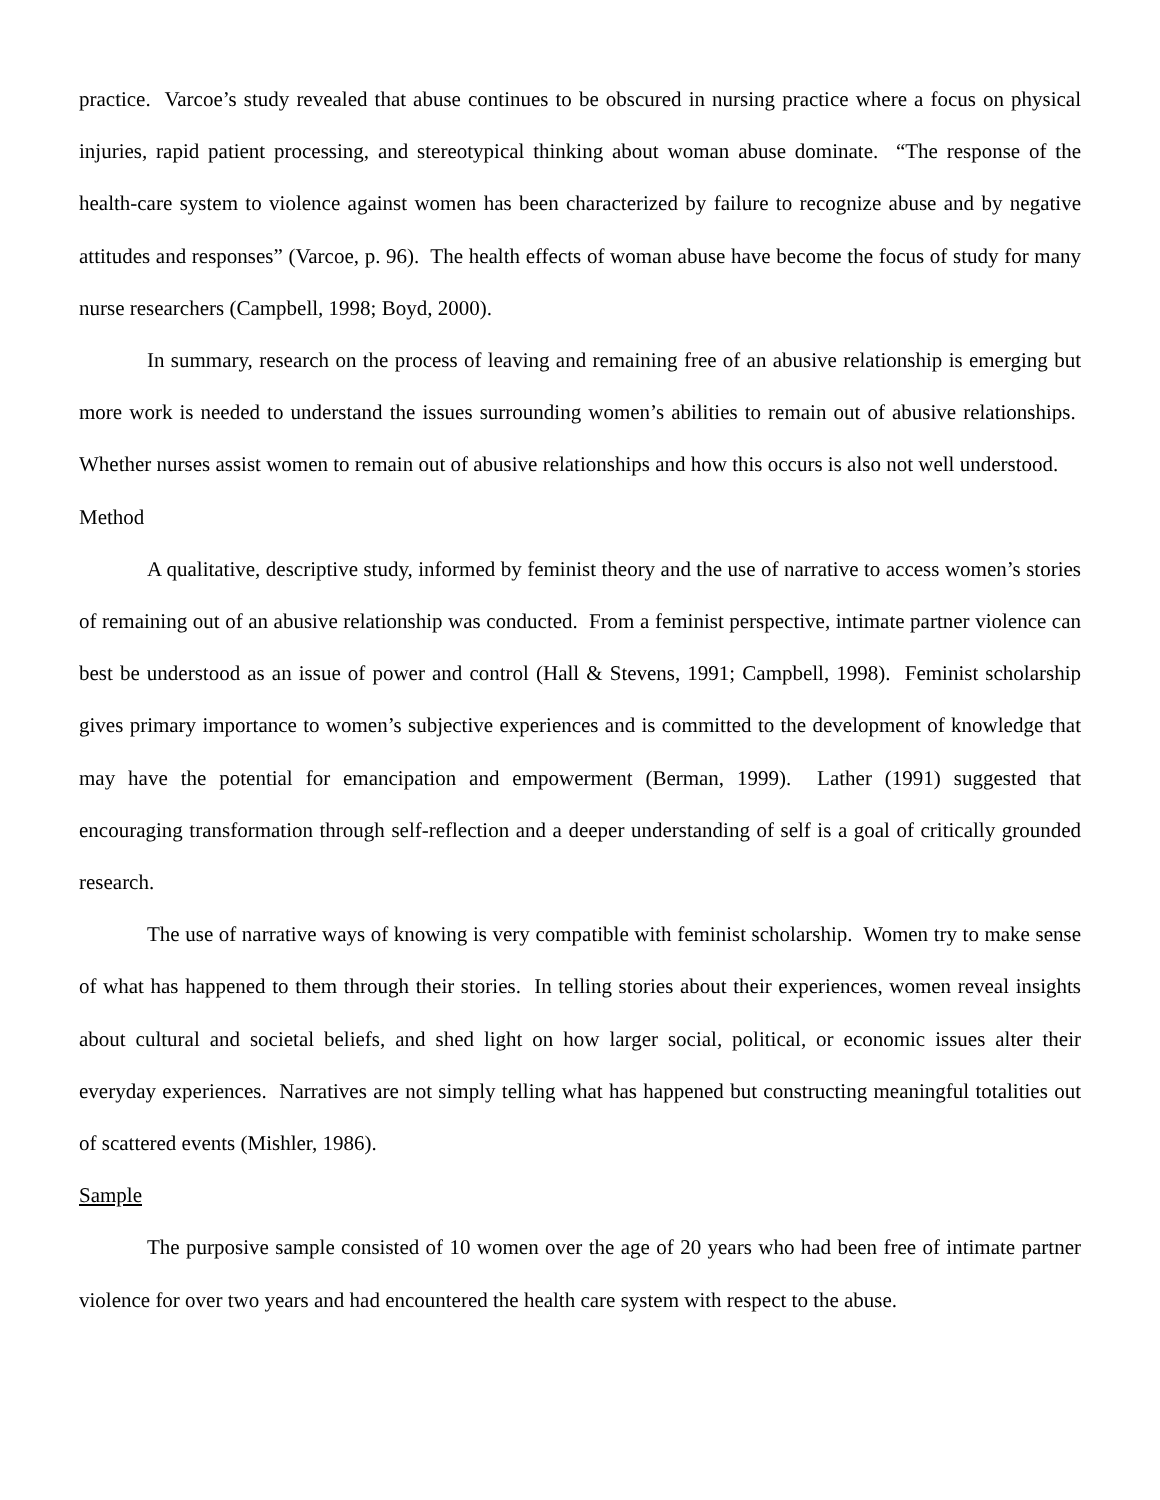practice. Varcoe’s study revealed that abuse continues to be obscured in nursing practice where a focus on physical injuries, rapid patient processing, and stereotypical thinking about woman abuse dominate. “The response of the health-care system to violence against women has been characterized by failure to recognize abuse and by negative attitudes and responses” (Varcoe, p. 96). The health effects of woman abuse have become the focus of study for many nurse researchers (Campbell, 1998; Boyd, 2000).
In summary, research on the process of leaving and remaining free of an abusive relationship is emerging but more work is needed to understand the issues surrounding women’s abilities to remain out of abusive relationships. Whether nurses assist women to remain out of abusive relationships and how this occurs is also not well understood.
Method
A qualitative, descriptive study, informed by feminist theory and the use of narrative to access women’s stories of remaining out of an abusive relationship was conducted. From a feminist perspective, intimate partner violence can best be understood as an issue of power and control (Hall & Stevens, 1991; Campbell, 1998). Feminist scholarship gives primary importance to women’s subjective experiences and is committed to the development of knowledge that may have the potential for emancipation and empowerment (Berman, 1999). Lather (1991) suggested that encouraging transformation through self-reflection and a deeper understanding of self is a goal of critically grounded research.
The use of narrative ways of knowing is very compatible with feminist scholarship. Women try to make sense of what has happened to them through their stories. In telling stories about their experiences, women reveal insights about cultural and societal beliefs, and shed light on how larger social, political, or economic issues alter their everyday experiences. Narratives are not simply telling what has happened but constructing meaningful totalities out of scattered events (Mishler, 1986).
Sample
The purposive sample consisted of 10 women over the age of 20 years who had been free of intimate partner violence for over two years and had encountered the health care system with respect to the abuse.